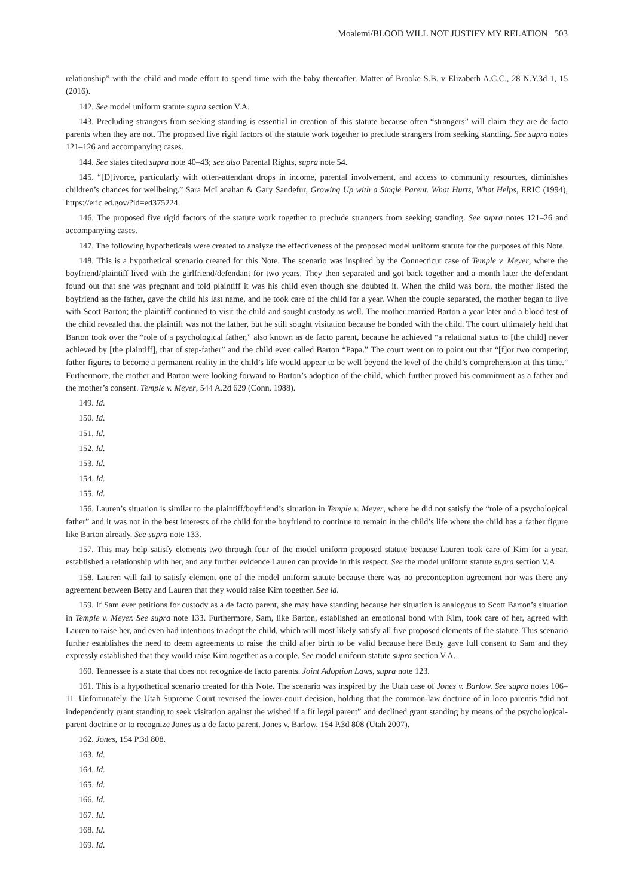Moalemi/BLOOD WILL NOT JUSTIFY MY RELATION 503
relationship” with the child and made effort to spend time with the baby thereafter. Matter of Brooke S.B. v Elizabeth A.C.C., 28 N.Y.3d 1, 15 (2016).
142. See model uniform statute supra section V.A.
143. Precluding strangers from seeking standing is essential in creation of this statute because often “strangers” will claim they are de facto parents when they are not. The proposed five rigid factors of the statute work together to preclude strangers from seeking standing. See supra notes 121–126 and accompanying cases.
144. See states cited supra note 40–43; see also Parental Rights, supra note 54.
145. “[D]ivorce, particularly with often-attendant drops in income, parental involvement, and access to community resources, diminishes children’s chances for wellbeing.” Sara McLanahan & Gary Sandefur, Growing Up with a Single Parent. What Hurts, What Helps, ERIC (1994), https://eric.ed.gov/?id=ed375224.
146. The proposed five rigid factors of the statute work together to preclude strangers from seeking standing. See supra notes 121–26 and accompanying cases.
147. The following hypotheticals were created to analyze the effectiveness of the proposed model uniform statute for the purposes of this Note.
148. This is a hypothetical scenario created for this Note. The scenario was inspired by the Connecticut case of Temple v. Meyer, where the boyfriend/plaintiff lived with the girlfriend/defendant for two years. They then separated and got back together and a month later the defendant found out that she was pregnant and told plaintiff it was his child even though she doubted it. When the child was born, the mother listed the boyfriend as the father, gave the child his last name, and he took care of the child for a year. When the couple separated, the mother began to live with Scott Barton; the plaintiff continued to visit the child and sought custody as well. The mother married Barton a year later and a blood test of the child revealed that the plaintiff was not the father, but he still sought visitation because he bonded with the child. The court ultimately held that Barton took over the “role of a psychological father,” also known as de facto parent, because he achieved “a relational status to [the child] never achieved by [the plaintiff], that of step-father” and the child even called Barton “Papa.” The court went on to point out that “[f]or two competing father figures to become a permanent reality in the child’s life would appear to be well beyond the level of the child’s comprehension at this time.” Furthermore, the mother and Barton were looking forward to Barton’s adoption of the child, which further proved his commitment as a father and the mother’s consent. Temple v. Meyer, 544 A.2d 629 (Conn. 1988).
149. Id.
150. Id.
151. Id.
152. Id.
153. Id.
154. Id.
155. Id.
156. Lauren’s situation is similar to the plaintiff/boyfriend’s situation in Temple v. Meyer, where he did not satisfy the “role of a psychological father” and it was not in the best interests of the child for the boyfriend to continue to remain in the child’s life where the child has a father figure like Barton already. See supra note 133.
157. This may help satisfy elements two through four of the model uniform proposed statute because Lauren took care of Kim for a year, established a relationship with her, and any further evidence Lauren can provide in this respect. See the model uniform statute supra section V.A.
158. Lauren will fail to satisfy element one of the model uniform statute because there was no preconception agreement nor was there any agreement between Betty and Lauren that they would raise Kim together. See id.
159. If Sam ever petitions for custody as a de facto parent, she may have standing because her situation is analogous to Scott Barton’s situation in Temple v. Meyer. See supra note 133. Furthermore, Sam, like Barton, established an emotional bond with Kim, took care of her, agreed with Lauren to raise her, and even had intentions to adopt the child, which will most likely satisfy all five proposed elements of the statute. This scenario further establishes the need to deem agreements to raise the child after birth to be valid because here Betty gave full consent to Sam and they expressly established that they would raise Kim together as a couple. See model uniform statute supra section V.A.
160. Tennessee is a state that does not recognize de facto parents. Joint Adoption Laws, supra note 123.
161. This is a hypothetical scenario created for this Note. The scenario was inspired by the Utah case of Jones v. Barlow. See supra notes 106–11. Unfortunately, the Utah Supreme Court reversed the lower-court decision, holding that the common-law doctrine of in loco parentis “did not independently grant standing to seek visitation against the wished if a fit legal parent” and declined grant standing by means of the psychological-parent doctrine or to recognize Jones as a de facto parent. Jones v. Barlow, 154 P.3d 808 (Utah 2007).
162. Jones, 154 P.3d 808.
163. Id.
164. Id.
165. Id.
166. Id.
167. Id.
168. Id.
169. Id.